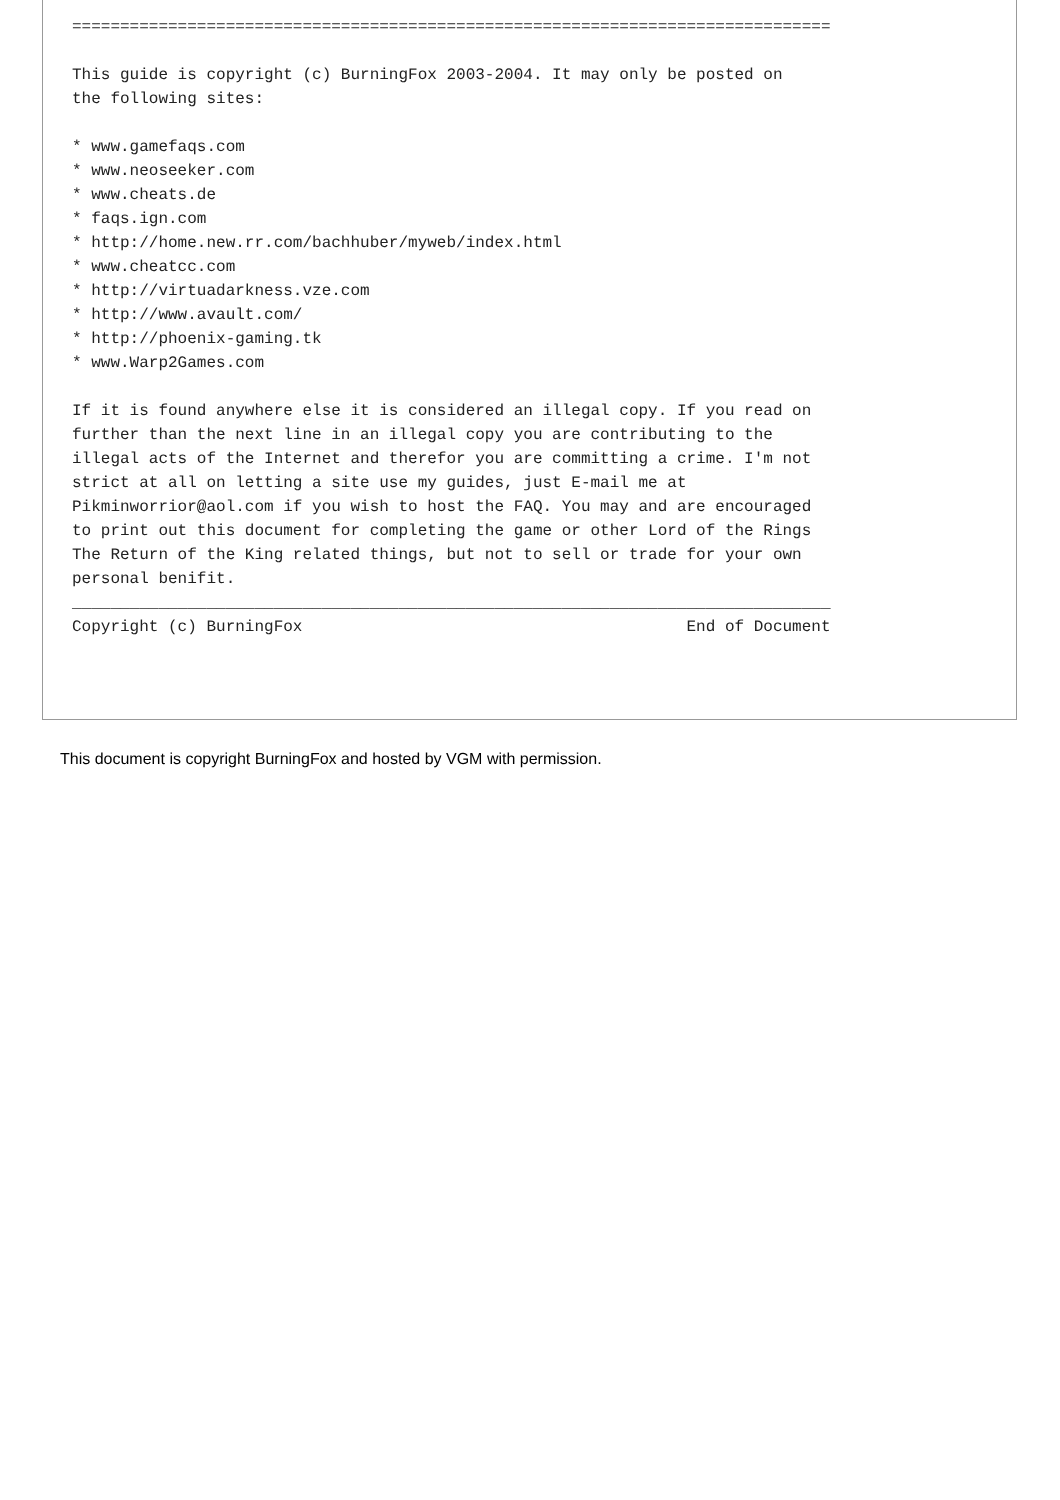===============================================================================

This guide is copyright (c) BurningFox 2003-2004. It may only be posted on
the following sites:

* www.gamefaqs.com
* www.neoseeker.com
* www.cheats.de
* faqs.ign.com
* http://home.new.rr.com/bachhuber/myweb/index.html
* www.cheatcc.com
* http://virtuadarkness.vze.com
* http://www.avault.com/
* http://phoenix-gaming.tk
* www.Warp2Games.com

If it is found anywhere else it is considered an illegal copy. If you read on
further than the next line in an illegal copy you are contributing to the
illegal acts of the Internet and therefor you are committing a crime. I'm not
strict at all on letting a site use my guides, just E-mail me at
Pikminworrior@aol.com if you wish to host the FAQ. You may and are encouraged
to print out this document for completing the game or other Lord of the Rings
The Return of the King related things, but not to sell or trade for your own
personal benifit.
_______________________________________________________________________________
Copyright (c) BurningFox                                        End of Document
This document is copyright BurningFox and hosted by VGM with permission.